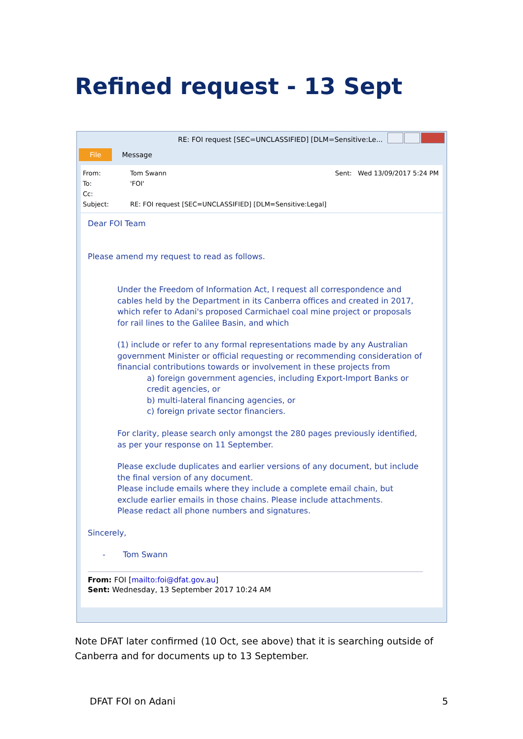Refined request - 13 Sept
RE: FOI request [SEC=UNCLASSIFIED] [DLM=Sensitive:Le...
File Message
Sent: Wed 13/09/2017 5:24 PM
From: Tom Swann
To: 'FOI'
Cc:
Subject: RE: FOI request [SEC=UNCLASSIFIED] [DLM=Sensitive:Legal]
Dear FOI Team
Please amend my request to read as follows.
Under the Freedom of Information Act, I request all correspondence and cables held by the Department in its Canberra offices and created in 2017, which refer to Adani's proposed Carmichael coal mine project or proposals for rail lines to the Galilee Basin, and which
(1) include or refer to any formal representations made by any Australian government Minister or official requesting or recommending consideration of financial contributions towards or involvement in these projects from
a) foreign government agencies, including Export-Import Banks or credit agencies, or
b) multi-lateral financing agencies, or
c) foreign private sector financiers.
For clarity, please search only amongst the 280 pages previously identified, as per your response on 11 September.
Please exclude duplicates and earlier versions of any document, but include the final version of any document.
Please include emails where they include a complete email chain, but exclude earlier emails in those chains. Please include attachments.
Please redact all phone numbers and signatures.
Sincerely,
- Tom Swann
From: FOI [mailto:foi@dfat.gov.au]
Sent: Wednesday, 13 September 2017 10:24 AM
Note DFAT later confirmed (10 Oct, see above) that it is searching outside of Canberra and for documents up to 13 September.
DFAT FOI on Adani 5